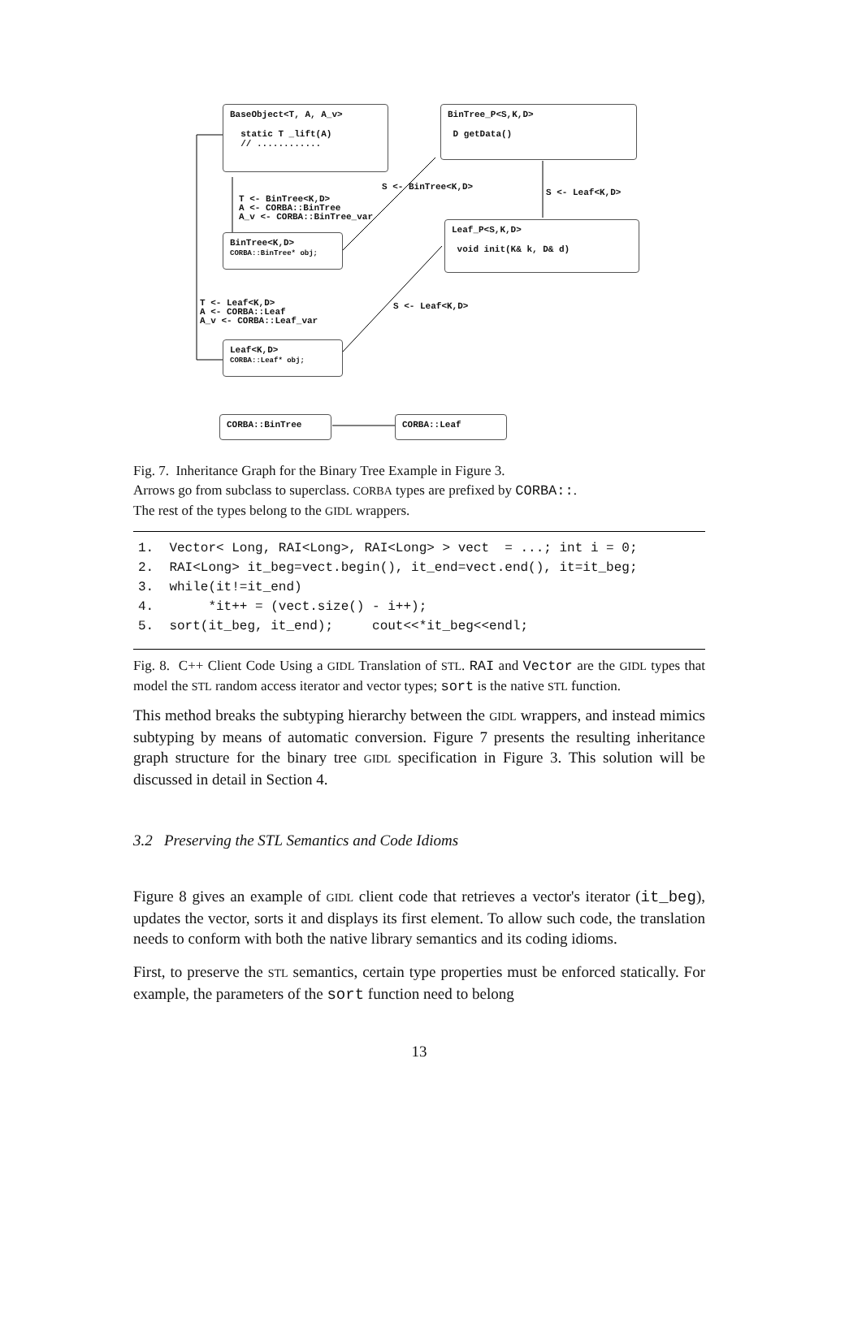BaseObject<T, A, A_v>
static T _lift(A)
// ............
BinTree_P<S,K,D>
D getData()
T <- BinTree<K,D>
A <- CORBA::BinTree
A_v <- CORBA::BinTree_var
S <- BinTree<K,D>
S <- Leaf<K,D>
BinTree<K,D>
CORBA::BinTree* obj;
Leaf_P<S,K,D>
void init(K& k, D& d)
T <- Leaf<K,D>
A <- CORBA::Leaf
A_v <- CORBA::Leaf_var
S <- Leaf<K,D>
Leaf<K,D>
CORBA::Leaf* obj;
CORBA::BinTree CORBA::Leaf
Fig. 7. Inheritance Graph for the Binary Tree Example in Figure 3.
Arrows go from subclass to superclass. CORBA types are prefixed by CORBA::.
The rest of the types belong to the GIDL wrappers.
1.  Vector< Long, RAI<Long>, RAI<Long> > vect  = ...; int i = 0;
2.  RAI<Long> it_beg=vect.begin(), it_end=vect.end(), it=it_beg;
3.  while(it!=it_end)
4.       *it++ = (vect.size() - i++);
5.  sort(it_beg, it_end);     cout<<*it_beg<<endl;
Fig. 8. C++ Client Code Using a GIDL Translation of STL. RAI and Vector are the GIDL types that model the STL random access iterator and vector types; sort is the native STL function.
This method breaks the subtyping hierarchy between the GIDL wrappers, and instead mimics subtyping by means of automatic conversion. Figure 7 presents the resulting inheritance graph structure for the binary tree GIDL specification in Figure 3. This solution will be discussed in detail in Section 4.
3.2 Preserving the STL Semantics and Code Idioms
Figure 8 gives an example of GIDL client code that retrieves a vector's iterator (it_beg), updates the vector, sorts it and displays its first element. To allow such code, the translation needs to conform with both the native library semantics and its coding idioms.
First, to preserve the STL semantics, certain type properties must be enforced statically. For example, the parameters of the sort function need to belong
13